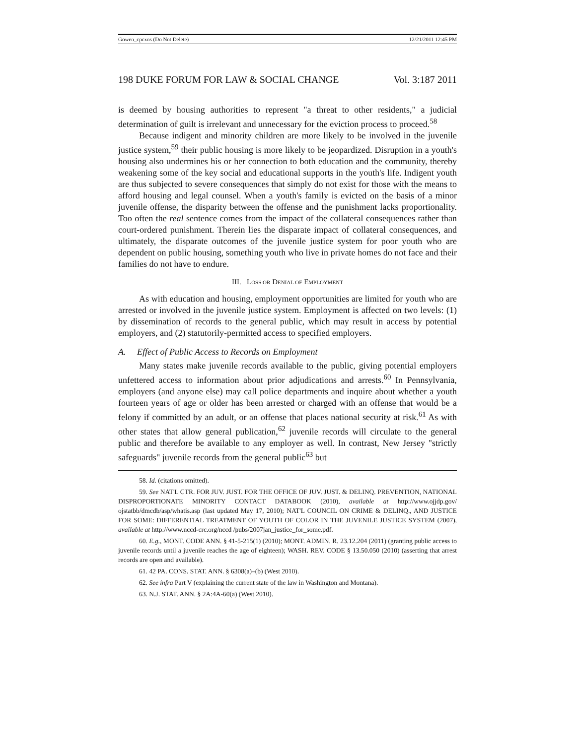Gowen_cpcxns (Do Not Delete) 12/21/2011 12:45 PM
198 DUKE FORUM FOR LAW & SOCIAL CHANGE Vol. 3:187 2011
is deemed by housing authorities to represent "a threat to other residents," a judicial determination of guilt is irrelevant and unnecessary for the eviction process to proceed.<sup>58</sup>
Because indigent and minority children are more likely to be involved in the juvenile justice system,<sup>59</sup> their public housing is more likely to be jeopardized. Disruption in a youth's housing also undermines his or her connection to both education and the community, thereby weakening some of the key social and educational supports in the youth's life. Indigent youth are thus subjected to severe consequences that simply do not exist for those with the means to afford housing and legal counsel. When a youth's family is evicted on the basis of a minor juvenile offense, the disparity between the offense and the punishment lacks proportionality. Too often the real sentence comes from the impact of the collateral consequences rather than court-ordered punishment. Therein lies the disparate impact of collateral consequences, and ultimately, the disparate outcomes of the juvenile justice system for poor youth who are dependent on public housing, something youth who live in private homes do not face and their families do not have to endure.
III. LOSS OR DENIAL OF EMPLOYMENT
As with education and housing, employment opportunities are limited for youth who are arrested or involved in the juvenile justice system. Employment is affected on two levels: (1) by dissemination of records to the general public, which may result in access by potential employers, and (2) statutorily-permitted access to specified employers.
A. Effect of Public Access to Records on Employment
Many states make juvenile records available to the public, giving potential employers unfettered access to information about prior adjudications and arrests.<sup>60</sup> In Pennsylvania, employers (and anyone else) may call police departments and inquire about whether a youth fourteen years of age or older has been arrested or charged with an offense that would be a felony if committed by an adult, or an offense that places national security at risk.<sup>61</sup> As with other states that allow general publication,<sup>62</sup> juvenile records will circulate to the general public and therefore be available to any employer as well. In contrast, New Jersey "strictly safeguards" juvenile records from the general public<sup>63</sup> but
58. Id. (citations omitted).
59. See NAT'L CTR. FOR JUV. JUST. FOR THE OFFICE OF JUV. JUST. & DELINQ. PREVENTION, NATIONAL DISPROPORTIONATE MINORITY CONTACT DATABOOK (2010), available at http://www.ojjdp.gov/ ojstatbb/dmcdb/asp/whatis.asp (last updated May 17, 2010); NAT'L COUNCIL ON CRIME & DELINQ., AND JUSTICE FOR SOME: DIFFERENTIAL TREATMENT OF YOUTH OF COLOR IN THE JUVENILE JUSTICE SYSTEM (2007), available at http://www.nccd-crc.org/nccd /pubs/2007jan_justice_for_some.pdf.
60. E.g., MONT. CODE ANN. § 41-5-215(1) (2010); MONT. ADMIN. R. 23.12.204 (2011) (granting public access to juvenile records until a juvenile reaches the age of eighteen); WASH. REV. CODE § 13.50.050 (2010) (asserting that arrest records are open and available).
61. 42 PA. CONS. STAT. ANN. § 6308(a)–(b) (West 2010).
62. See infra Part V (explaining the current state of the law in Washington and Montana).
63. N.J. STAT. ANN. § 2A:4A-60(a) (West 2010).